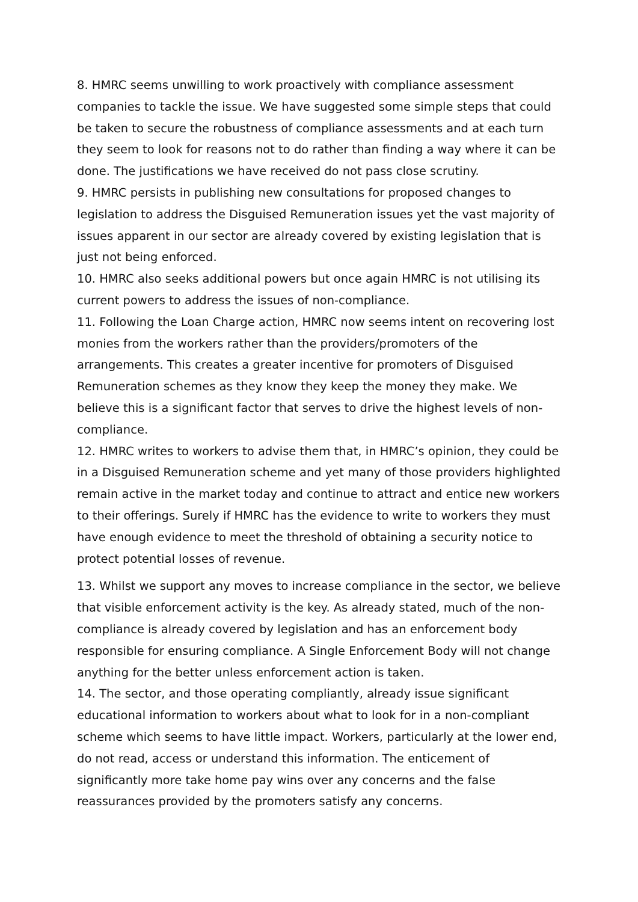8. HMRC seems unwilling to work proactively with compliance assessment companies to tackle the issue. We have suggested some simple steps that could be taken to secure the robustness of compliance assessments and at each turn they seem to look for reasons not to do rather than finding a way where it can be done. The justifications we have received do not pass close scrutiny.
9. HMRC persists in publishing new consultations for proposed changes to legislation to address the Disguised Remuneration issues yet the vast majority of issues apparent in our sector are already covered by existing legislation that is just not being enforced.
10. HMRC also seeks additional powers but once again HMRC is not utilising its current powers to address the issues of non-compliance.
11. Following the Loan Charge action, HMRC now seems intent on recovering lost monies from the workers rather than the providers/promoters of the arrangements. This creates a greater incentive for promoters of Disguised Remuneration schemes as they know they keep the money they make. We believe this is a significant factor that serves to drive the highest levels of non-compliance.
12. HMRC writes to workers to advise them that, in HMRC’s opinion, they could be in a Disguised Remuneration scheme and yet many of those providers highlighted remain active in the market today and continue to attract and entice new workers to their offerings. Surely if HMRC has the evidence to write to workers they must have enough evidence to meet the threshold of obtaining a security notice to protect potential losses of revenue.
13. Whilst we support any moves to increase compliance in the sector, we believe that visible enforcement activity is the key. As already stated, much of the non-compliance is already covered by legislation and has an enforcement body responsible for ensuring compliance. A Single Enforcement Body will not change anything for the better unless enforcement action is taken.
14. The sector, and those operating compliantly, already issue significant educational information to workers about what to look for in a non-compliant scheme which seems to have little impact. Workers, particularly at the lower end, do not read, access or understand this information. The enticement of significantly more take home pay wins over any concerns and the false reassurances provided by the promoters satisfy any concerns.